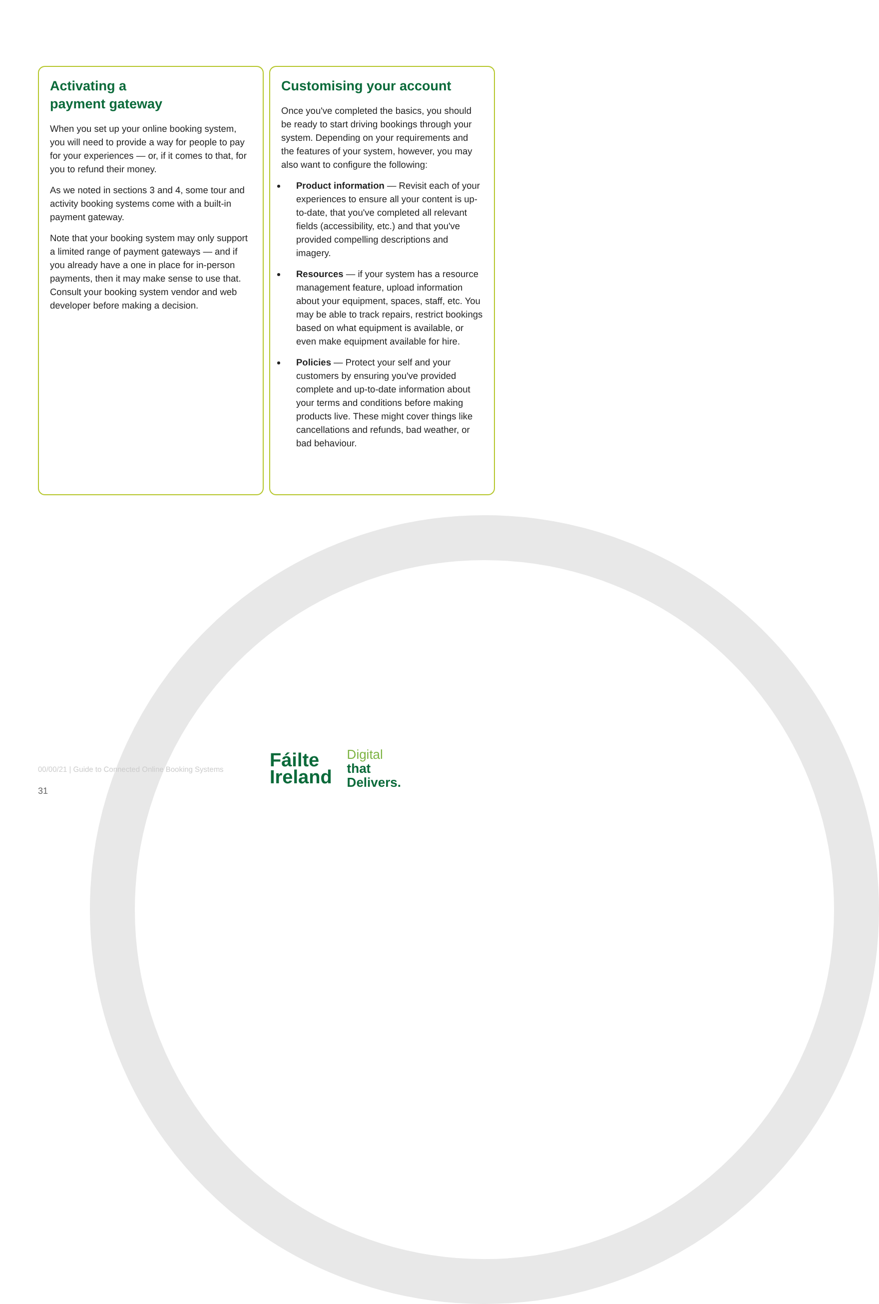Activating a
payment gateway
When you set up your online booking system, you will need to provide a way for people to pay for your experiences — or, if it comes to that, for you to refund their money.
As we noted in sections 3 and 4, some tour and activity booking systems come with a built-in payment gateway.
Note that your booking system may only support a limited range of payment gateways — and if you already have a one in place for in-person payments, then it may make sense to use that. Consult your booking system vendor and web developer before making a decision.
Customising your account
Once you've completed the basics, you should be ready to start driving bookings through your system. Depending on your requirements and the features of your system, however, you may also want to configure the following:
Product information — Revisit each of your experiences to ensure all your content is up-to-date, that you've completed all relevant fields (accessibility, etc.) and that you've provided compelling descriptions and imagery.
Resources — if your system has a resource management feature, upload information about your equipment, spaces, staff, etc. You may be able to track repairs, restrict bookings based on what equipment is available, or even make equipment available for hire.
Policies — Protect your self and your customers by ensuring you've provided complete and up-to-date information about your terms and conditions before making products live. These might cover things like cancellations and refunds, bad weather, or bad behaviour.
00/00/21 | Guide to Connected Online Booking Systems
31
Fáilte
Ireland
Digital
that
Delivers.